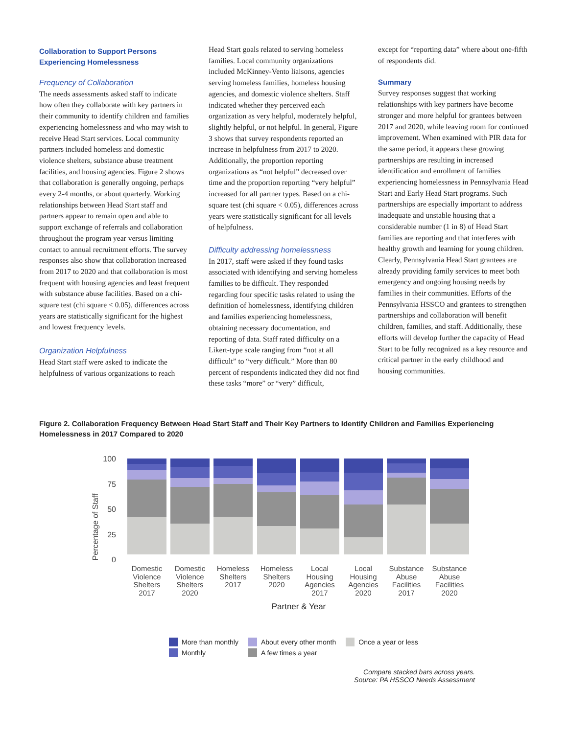Collaboration to Support Persons Experiencing Homelessness
Frequency of Collaboration
The needs assessments asked staff to indicate how often they collaborate with key partners in their community to identify children and families experiencing homelessness and who may wish to receive Head Start services. Local community partners included homeless and domestic violence shelters, substance abuse treatment facilities, and housing agencies. Figure 2 shows that collaboration is generally ongoing, perhaps every 2-4 months, or about quarterly. Working relationships between Head Start staff and partners appear to remain open and able to support exchange of referrals and collaboration throughout the program year versus limiting contact to annual recruitment efforts. The survey responses also show that collaboration increased from 2017 to 2020 and that collaboration is most frequent with housing agencies and least frequent with substance abuse facilities. Based on a chi-square test (chi square < 0.05), differences across years are statistically significant for the highest and lowest frequency levels.
Organization Helpfulness
Head Start staff were asked to indicate the helpfulness of various organizations to reach
Head Start goals related to serving homeless families. Local community organizations included McKinney-Vento liaisons, agencies serving homeless families, homeless housing agencies, and domestic violence shelters. Staff indicated whether they perceived each organization as very helpful, moderately helpful, slightly helpful, or not helpful. In general, Figure 3 shows that survey respondents reported an increase in helpfulness from 2017 to 2020. Additionally, the proportion reporting organizations as “not helpful” decreased over time and the proportion reporting “very helpful” increased for all partner types. Based on a chi-square test (chi square < 0.05), differences across years were statistically significant for all levels of helpfulness.
Difficulty addressing homelessness
In 2017, staff were asked if they found tasks associated with identifying and serving homeless families to be difficult. They responded regarding four specific tasks related to using the definition of homelessness, identifying children and families experiencing homelessness, obtaining necessary documentation, and reporting of data. Staff rated difficulty on a Likert-type scale ranging from “not at all difficult” to “very difficult.” More than 80 percent of respondents indicated they did not find these tasks “more” or “very” difficult,
except for “reporting data” where about one-fifth of respondents did.
Summary
Survey responses suggest that working relationships with key partners have become stronger and more helpful for grantees between 2017 and 2020, while leaving room for continued improvement. When examined with PIR data for the same period, it appears these growing partnerships are resulting in increased identification and enrollment of families experiencing homelessness in Pennsylvania Head Start and Early Head Start programs. Such partnerships are especially important to address inadequate and unstable housing that a considerable number (1 in 8) of Head Start families are reporting and that interferes with healthy growth and learning for young children. Clearly, Pennsylvania Head Start grantees are already providing family services to meet both emergency and ongoing housing needs by families in their communities. Efforts of the Pennsylvania HSSCO and grantees to strengthen partnerships and collaboration will benefit children, families, and staff. Additionally, these efforts will develop further the capacity of Head Start to be fully recognized as a key resource and critical partner in the early childhood and housing communities.
Figure 2. Collaboration Frequency Between Head Start Staff and Their Key Partners to Identify Children and Families Experiencing Homelessness in 2017 Compared to 2020
Percentage of Staff
100
75
50
25
0
Domestic
Violence
Shelters
2017
Domestic
Violence
Shelters
2020
Homeless
Shelters
2017
Homeless
Shelters
2020
Local
Housing
Agencies
2017
Local
Housing
Agencies
2020
Substance
Abuse
Facilities
2017
Substance
Abuse
Facilities
2020
Partner & Year
More than monthly
Monthly
About every other month
A few times a year
Once a year or less
Compare stacked bars across years.
Source: PA HSSCO Needs Assessment